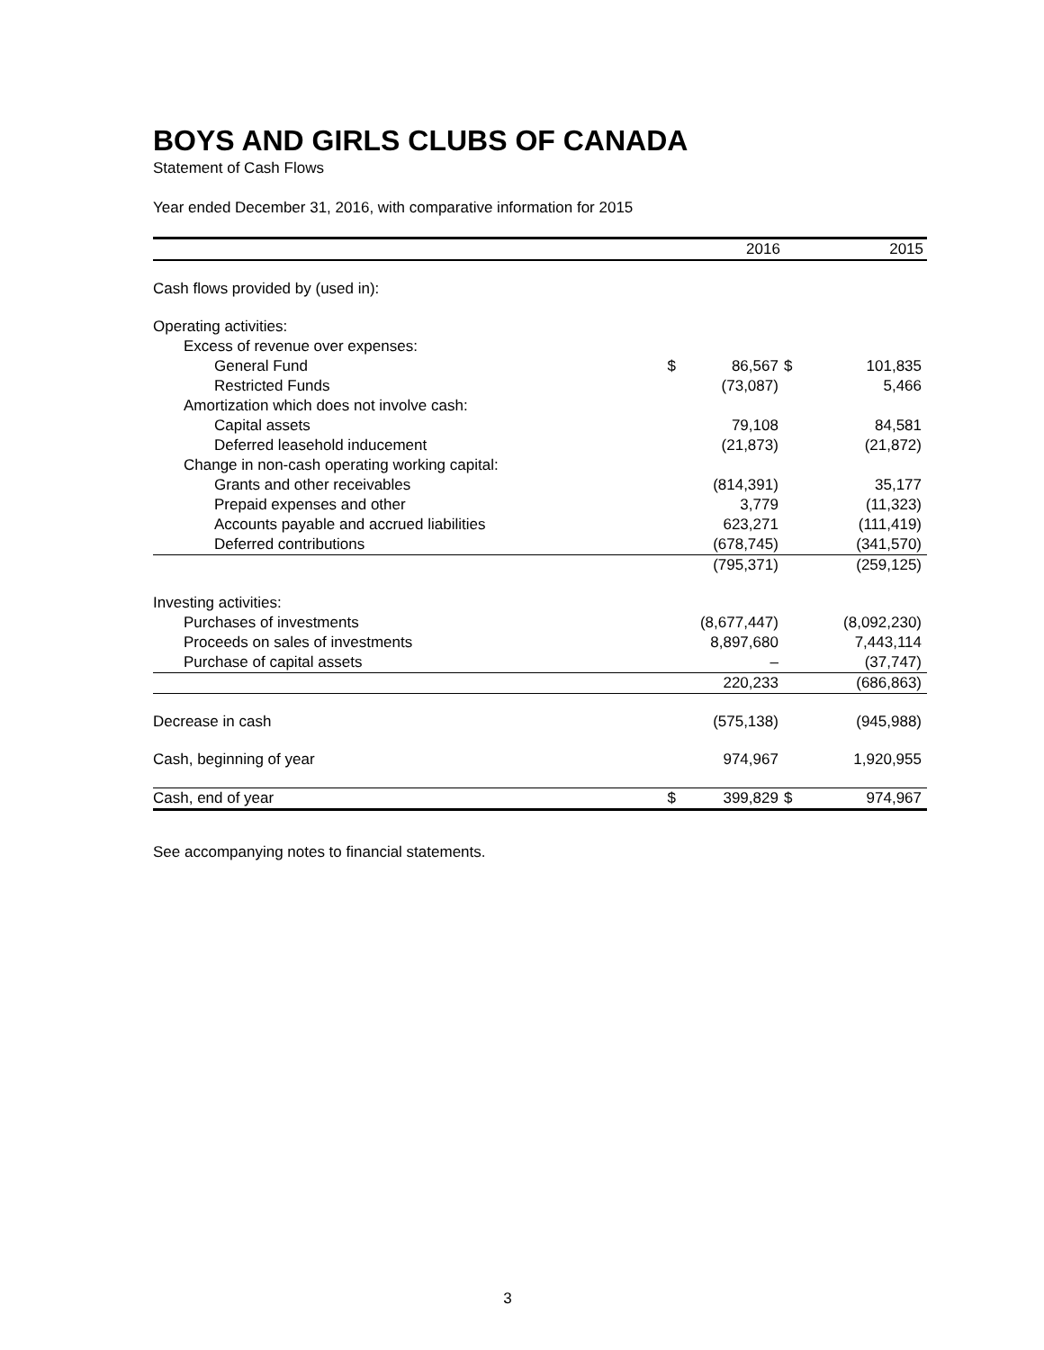BOYS AND GIRLS CLUBS OF CANADA
Statement of Cash Flows
Year ended December 31, 2016, with comparative information for 2015
| | | 2016 | | 2015 |
| --- | --- | --- | --- | --- |
| Cash flows provided by (used in): | | | | |
| Operating activities: | | | | |
| Excess of revenue over expenses: | | | | |
| General Fund | $ | 86,567 | $ | 101,835 |
| Restricted Funds | | (73,087) | | 5,466 |
| Amortization which does not involve cash: | | | | |
| Capital assets | | 79,108 | | 84,581 |
| Deferred leasehold inducement | | (21,873) | | (21,872) |
| Change in non-cash operating working capital: | | | | |
| Grants and other receivables | | (814,391) | | 35,177 |
| Prepaid expenses and other | | 3,779 | | (11,323) |
| Accounts payable and accrued liabilities | | 623,271 | | (111,419) |
| Deferred contributions | | (678,745) | | (341,570) |
| | | (795,371) | | (259,125) |
| Investing activities: | | | | |
| Purchases of investments | | (8,677,447) | | (8,092,230) |
| Proceeds on sales of investments | | 8,897,680 | | 7,443,114 |
| Purchase of capital assets | | – | | (37,747) |
| | | 220,233 | | (686,863) |
| Decrease in cash | | (575,138) | | (945,988) |
| Cash, beginning of year | | 974,967 | | 1,920,955 |
| Cash, end of year | $ | 399,829 | $ | 974,967 |
See accompanying notes to financial statements.
3